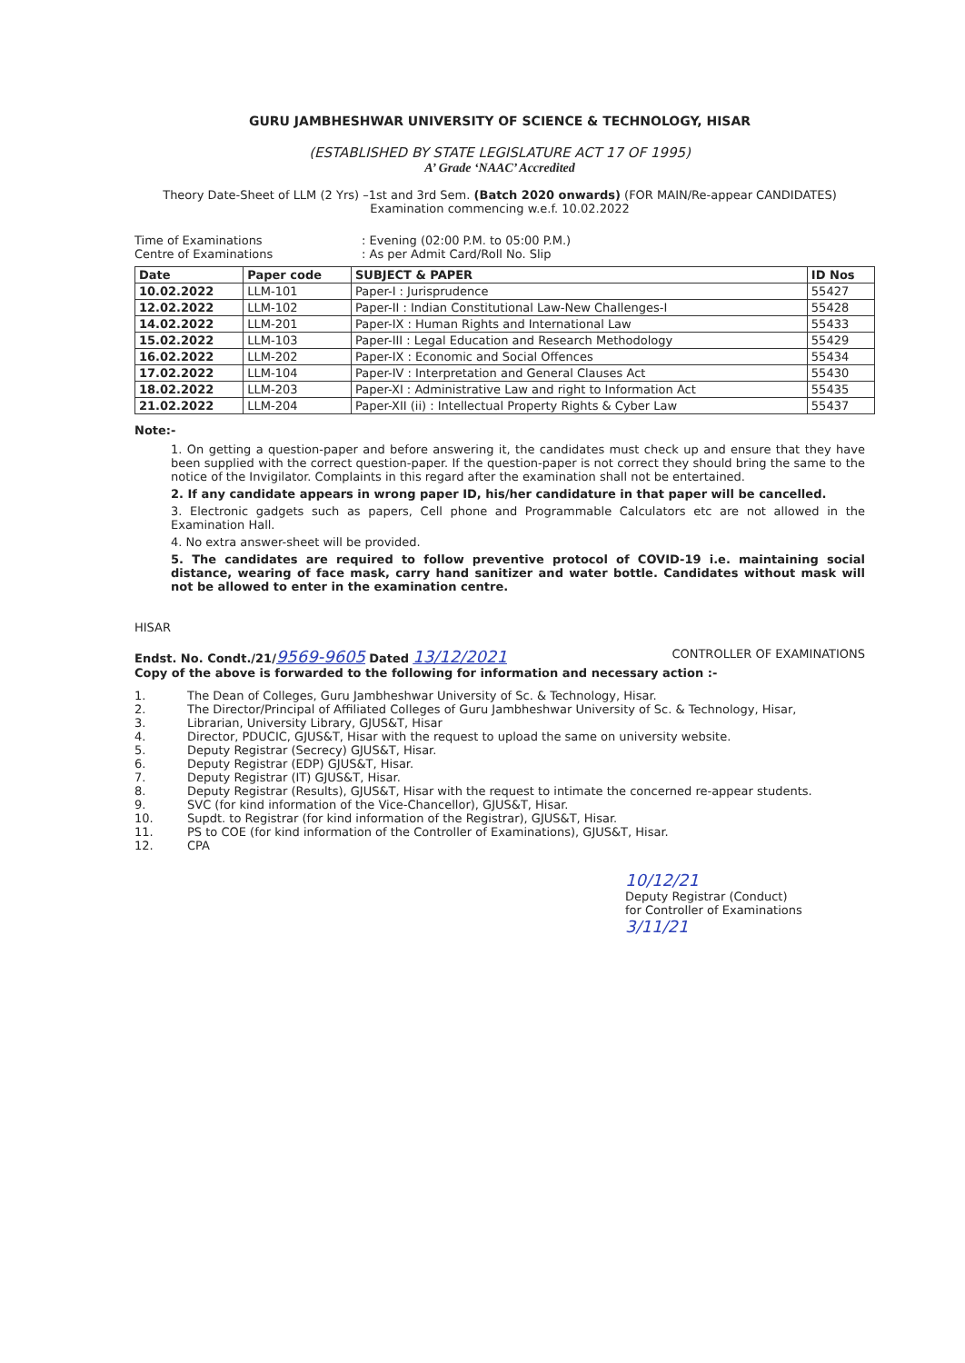GURU JAMBHESHWAR UNIVERSITY OF SCIENCE & TECHNOLOGY, HISAR
(ESTABLISHED BY STATE LEGISLATURE ACT 17 OF 1995)
A’ Grade ‘NAAC’ Accredited
Theory Date-Sheet of LLM (2 Yrs) –1st and 3rd Sem. (Batch 2020 onwards) (FOR MAIN/Re-appear CANDIDATES) Examination commencing w.e.f. 10.02.2022
Time of Examinations: Evening (02:00 P.M. to 05:00 P.M.) Centre of Examinations: As per Admit Card/Roll No. Slip
| Date | Paper code | SUBJECT & PAPER | ID Nos |
| --- | --- | --- | --- |
| 10.02.2022 | LLM-101 | Paper-I : Jurisprudence | 55427 |
| 12.02.2022 | LLM-102 | Paper-II : Indian Constitutional Law-New Challenges-I | 55428 |
| 14.02.2022 | LLM-201 | Paper-IX : Human Rights and International Law | 55433 |
| 15.02.2022 | LLM-103 | Paper-III : Legal Education and Research Methodology | 55429 |
| 16.02.2022 | LLM-202 | Paper-IX : Economic and Social Offences | 55434 |
| 17.02.2022 | LLM-104 | Paper-IV : Interpretation and General Clauses Act | 55430 |
| 18.02.2022 | LLM-203 | Paper-XI : Administrative Law and right to Information Act | 55435 |
| 21.02.2022 | LLM-204 | Paper-XII (ii) : Intellectual Property Rights & Cyber Law | 55437 |
Note:-
1. On getting a question-paper and before answering it, the candidates must check up and ensure that they have been supplied with the correct question-paper. If the question-paper is not correct they should bring the same to the notice of the Invigilator. Complaints in this regard after the examination shall not be entertained.
2. If any candidate appears in wrong paper ID, his/her candidature in that paper will be cancelled.
3. Electronic gadgets such as papers, Cell phone and Programmable Calculators etc are not allowed in the Examination Hall.
4. No extra answer-sheet will be provided.
5. The candidates are required to follow preventive protocol of COVID-19 i.e. maintaining social distance, wearing of face mask, carry hand sanitizer and water bottle. Candidates without mask will not be allowed to enter in the examination centre.
HISAR
Endst. No. Condt./21/9569-9605 Dated 13/12/2021 CONTROLLER OF EXAMINATIONS
Copy of the above is forwarded to the following for information and necessary action :-
1. The Dean of Colleges, Guru Jambheshwar University of Sc. & Technology, Hisar.
2. The Director/Principal of Affiliated Colleges of Guru Jambheshwar University of Sc. & Technology, Hisar,
3. Librarian, University Library, GJUS&T, Hisar
4. Director, PDUCIC, GJUS&T, Hisar with the request to upload the same on university website.
5. Deputy Registrar (Secrecy) GJUS&T, Hisar.
6. Deputy Registrar (EDP) GJUS&T, Hisar.
7. Deputy Registrar (IT) GJUS&T, Hisar.
8. Deputy Registrar (Results), GJUS&T, Hisar with the request to intimate the concerned re-appear students.
9. SVC (for kind information of the Vice-Chancellor), GJUS&T, Hisar.
10. Supdt. to Registrar (for kind information of the Registrar), GJUS&T, Hisar.
11. PS to COE (for kind information of the Controller of Examinations), GJUS&T, Hisar.
12. CPA
10/12/21
Deputy Registrar (Conduct)
for Controller of Examinations
3/11/21